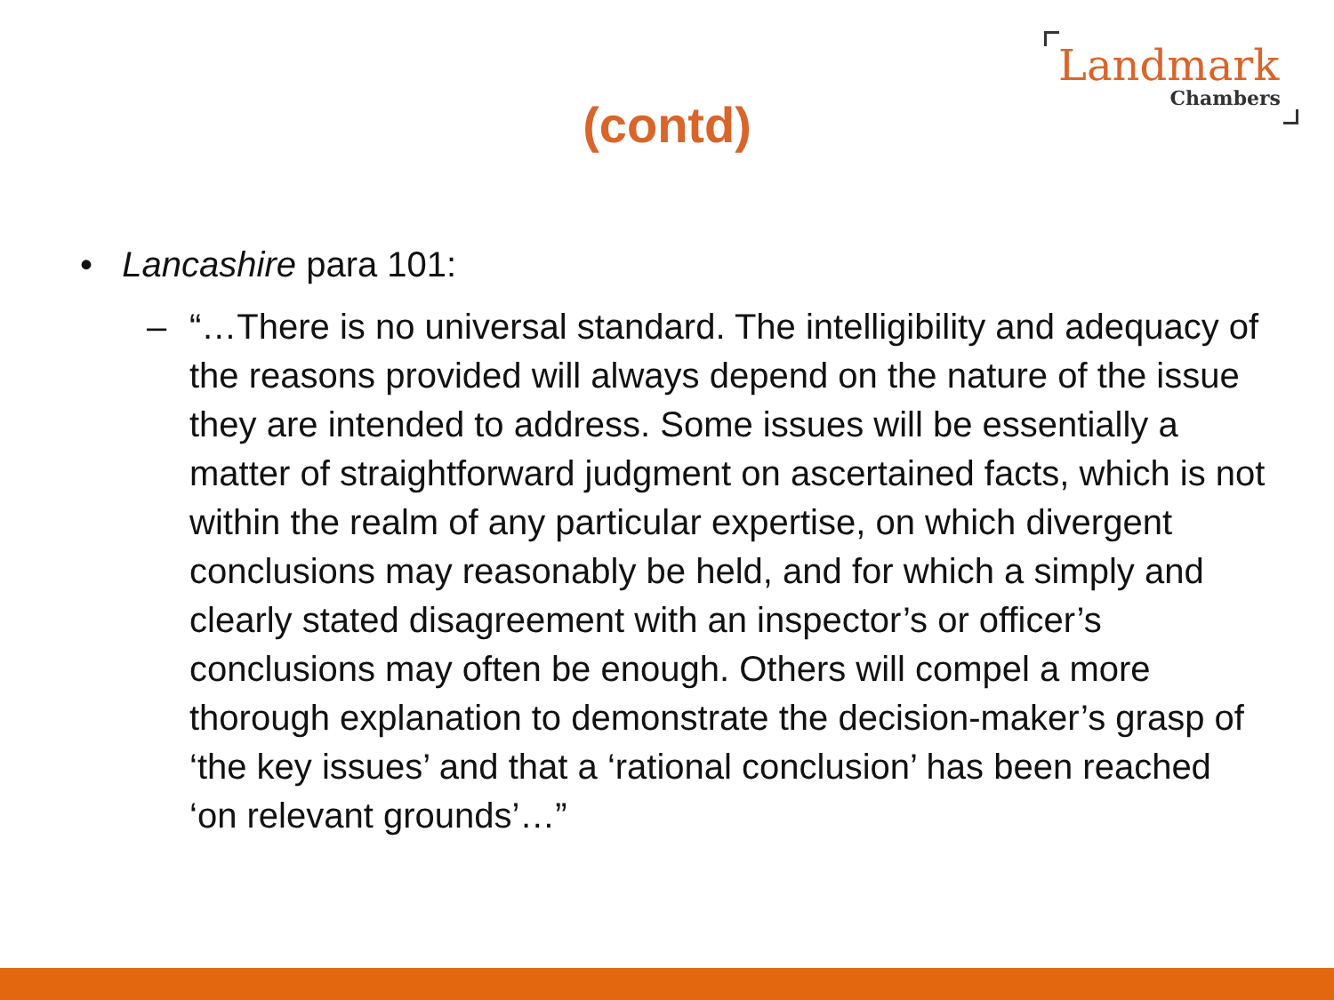Landmark
Chambers
(contd)
• Lancashire para 101:
– “…There is no universal standard. The intelligibility and adequacy of the reasons provided will always depend on the nature of the issue they are intended to address. Some issues will be essentially a matter of straightforward judgment on ascertained facts, which is not within the realm of any particular expertise, on which divergent conclusions may reasonably be held, and for which a simply and clearly stated disagreement with an inspector’s or officer’s conclusions may often be enough. Others will compel a more thorough explanation to demonstrate the decision-maker’s grasp of ‘the key issues’ and that a ‘rational conclusion’ has been reached ‘on relevant grounds’…”